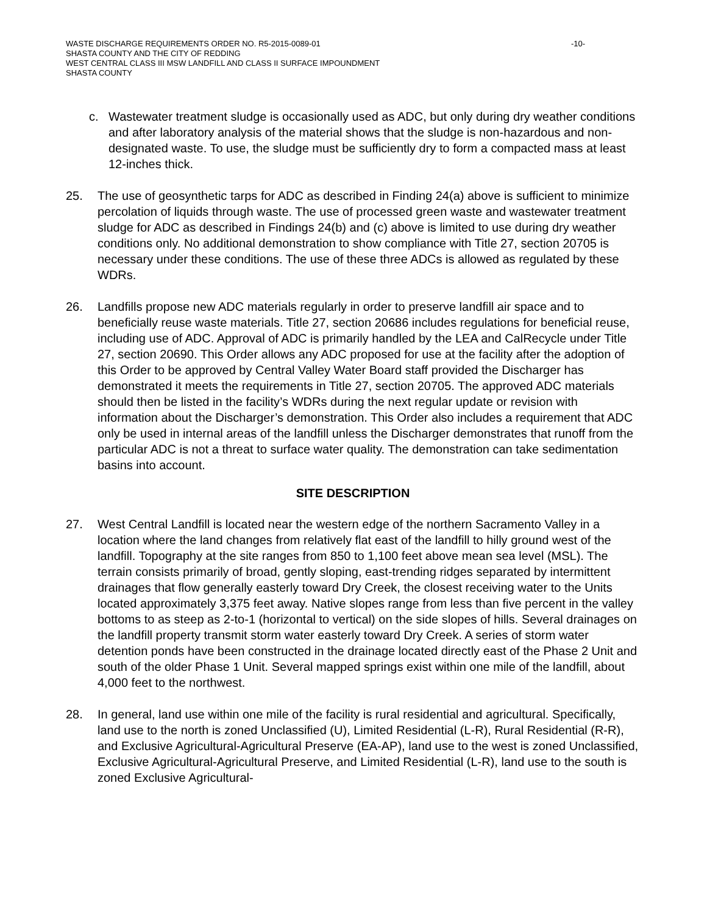WASTE DISCHARGE REQUIREMENTS ORDER NO. R5-2015-0089-01 -10-
SHASTA COUNTY AND THE CITY OF REDDING
WEST CENTRAL CLASS III MSW LANDFILL AND CLASS II SURFACE IMPOUNDMENT
SHASTA COUNTY
c. Wastewater treatment sludge is occasionally used as ADC, but only during dry weather conditions and after laboratory analysis of the material shows that the sludge is non-hazardous and non-designated waste. To use, the sludge must be sufficiently dry to form a compacted mass at least 12-inches thick.
25. The use of geosynthetic tarps for ADC as described in Finding 24(a) above is sufficient to minimize percolation of liquids through waste. The use of processed green waste and wastewater treatment sludge for ADC as described in Findings 24(b) and (c) above is limited to use during dry weather conditions only. No additional demonstration to show compliance with Title 27, section 20705 is necessary under these conditions. The use of these three ADCs is allowed as regulated by these WDRs.
26. Landfills propose new ADC materials regularly in order to preserve landfill air space and to beneficially reuse waste materials. Title 27, section 20686 includes regulations for beneficial reuse, including use of ADC. Approval of ADC is primarily handled by the LEA and CalRecycle under Title 27, section 20690. This Order allows any ADC proposed for use at the facility after the adoption of this Order to be approved by Central Valley Water Board staff provided the Discharger has demonstrated it meets the requirements in Title 27, section 20705. The approved ADC materials should then be listed in the facility’s WDRs during the next regular update or revision with information about the Discharger’s demonstration. This Order also includes a requirement that ADC only be used in internal areas of the landfill unless the Discharger demonstrates that runoff from the particular ADC is not a threat to surface water quality. The demonstration can take sedimentation basins into account.
SITE DESCRIPTION
27. West Central Landfill is located near the western edge of the northern Sacramento Valley in a location where the land changes from relatively flat east of the landfill to hilly ground west of the landfill. Topography at the site ranges from 850 to 1,100 feet above mean sea level (MSL). The terrain consists primarily of broad, gently sloping, east-trending ridges separated by intermittent drainages that flow generally easterly toward Dry Creek, the closest receiving water to the Units located approximately 3,375 feet away. Native slopes range from less than five percent in the valley bottoms to as steep as 2-to-1 (horizontal to vertical) on the side slopes of hills. Several drainages on the landfill property transmit storm water easterly toward Dry Creek. A series of storm water detention ponds have been constructed in the drainage located directly east of the Phase 2 Unit and south of the older Phase 1 Unit. Several mapped springs exist within one mile of the landfill, about 4,000 feet to the northwest.
28. In general, land use within one mile of the facility is rural residential and agricultural. Specifically, land use to the north is zoned Unclassified (U), Limited Residential (L-R), Rural Residential (R-R), and Exclusive Agricultural-Agricultural Preserve (EA-AP), land use to the west is zoned Unclassified, Exclusive Agricultural-Agricultural Preserve, and Limited Residential (L-R), land use to the south is zoned Exclusive Agricultural-